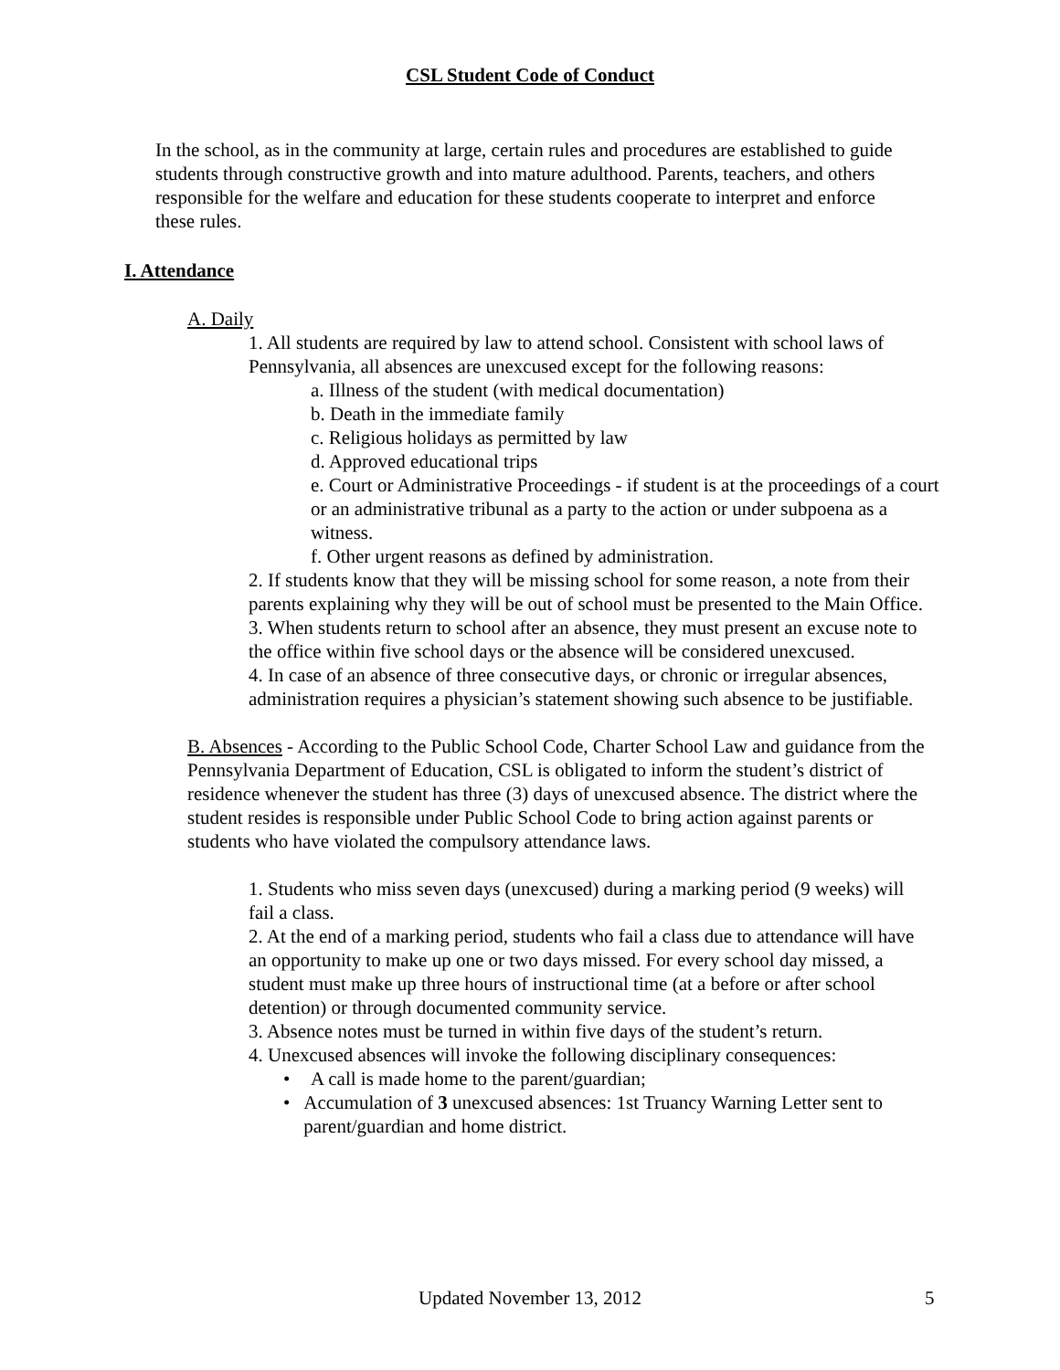CSL Student Code of Conduct
In the school, as in the community at large, certain rules and procedures are established to guide students through constructive growth and into mature adulthood. Parents, teachers, and others responsible for the welfare and education for these students cooperate to interpret and enforce these rules.
I. Attendance
A. Daily
1. All students are required by law to attend school. Consistent with school laws of Pennsylvania, all absences are unexcused except for the following reasons:
a. Illness of the student (with medical documentation)
b. Death in the immediate family
c. Religious holidays as permitted by law
d. Approved educational trips
e. Court or Administrative Proceedings - if student is at the proceedings of a court or an administrative tribunal as a party to the action or under subpoena as a witness.
f. Other urgent reasons as defined by administration.
2. If students know that they will be missing school for some reason, a note from their parents explaining why they will be out of school must be presented to the Main Office.
3. When students return to school after an absence, they must present an excuse note to the office within five school days or the absence will be considered unexcused.
4. In case of an absence of three consecutive days, or chronic or irregular absences, administration requires a physician’s statement showing such absence to be justifiable.
B. Absences - According to the Public School Code, Charter School Law and guidance from the Pennsylvania Department of Education, CSL is obligated to inform the student’s district of residence whenever the student has three (3) days of unexcused absence. The district where the student resides is responsible under Public School Code to bring action against parents or students who have violated the compulsory attendance laws.
1. Students who miss seven days (unexcused) during a marking period (9 weeks) will fail a class.
2. At the end of a marking period, students who fail a class due to attendance will have an opportunity to make up one or two days missed. For every school day missed, a student must make up three hours of instructional time (at a before or after school detention) or through documented community service.
3. Absence notes must be turned in within five days of the student’s return.
4. Unexcused absences will invoke the following disciplinary consequences:
• A call is made home to the parent/guardian;
• Accumulation of 3 unexcused absences: 1st Truancy Warning Letter sent to parent/guardian and home district.
Updated November 13, 2012
5